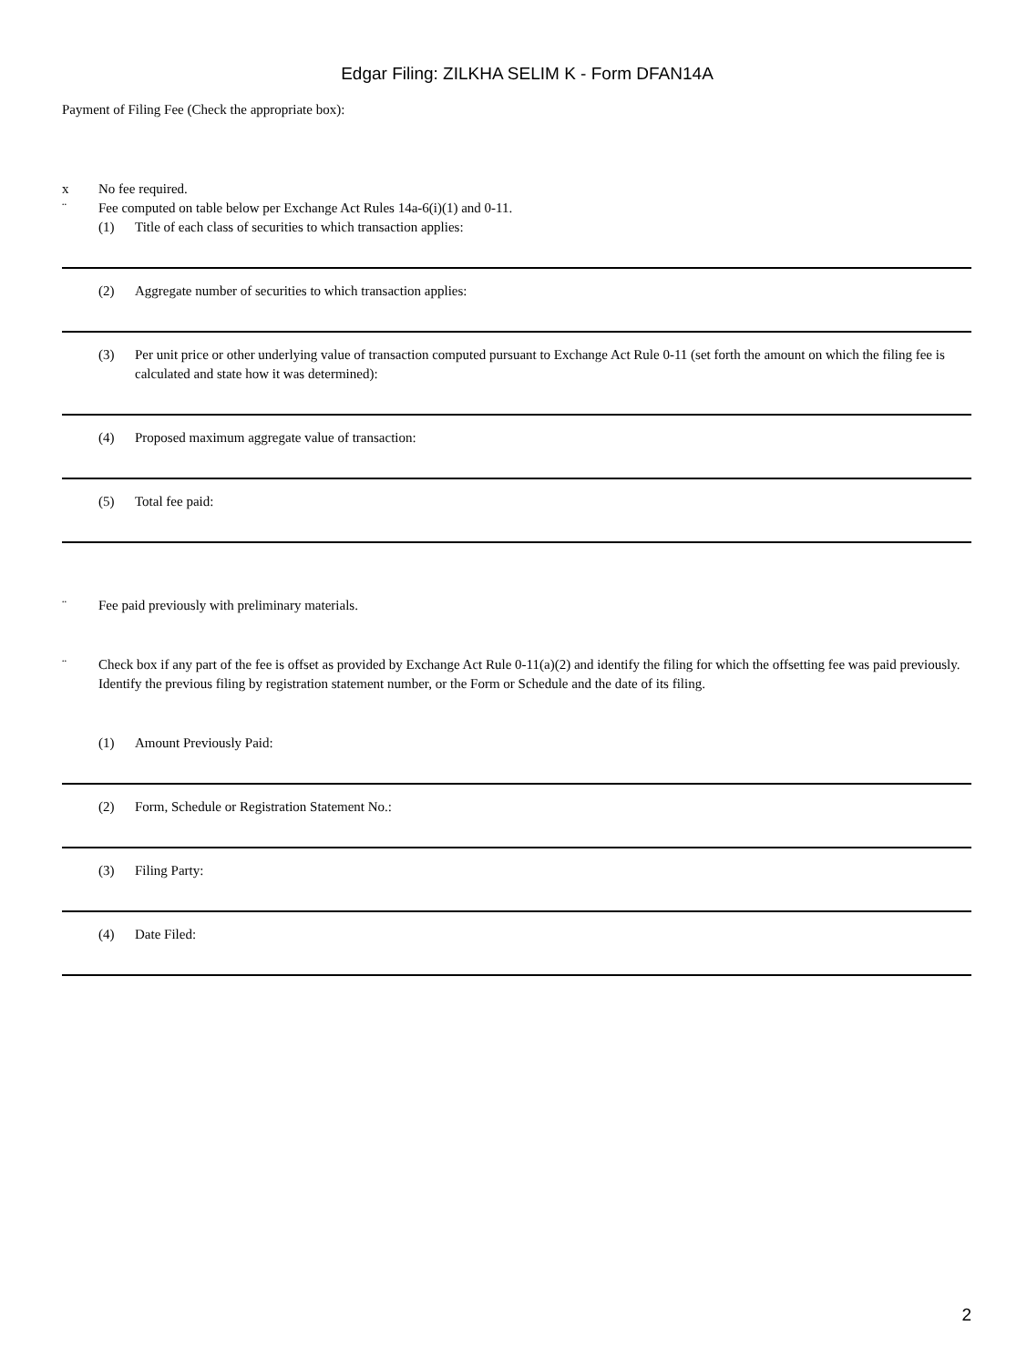Edgar Filing: ZILKHA SELIM K - Form DFAN14A
Payment of Filing Fee (Check the appropriate box):
x No fee required.
¨ Fee computed on table below per Exchange Act Rules 14a-6(i)(1) and 0-11.
(1) Title of each class of securities to which transaction applies:
(2) Aggregate number of securities to which transaction applies:
(3) Per unit price or other underlying value of transaction computed pursuant to Exchange Act Rule 0-11 (set forth the amount on which the filing fee is calculated and state how it was determined):
(4) Proposed maximum aggregate value of transaction:
(5) Total fee paid:
¨ Fee paid previously with preliminary materials.
¨ Check box if any part of the fee is offset as provided by Exchange Act Rule 0-11(a)(2) and identify the filing for which the offsetting fee was paid previously. Identify the previous filing by registration statement number, or the Form or Schedule and the date of its filing.
(1) Amount Previously Paid:
(2) Form, Schedule or Registration Statement No.:
(3) Filing Party:
(4) Date Filed:
2